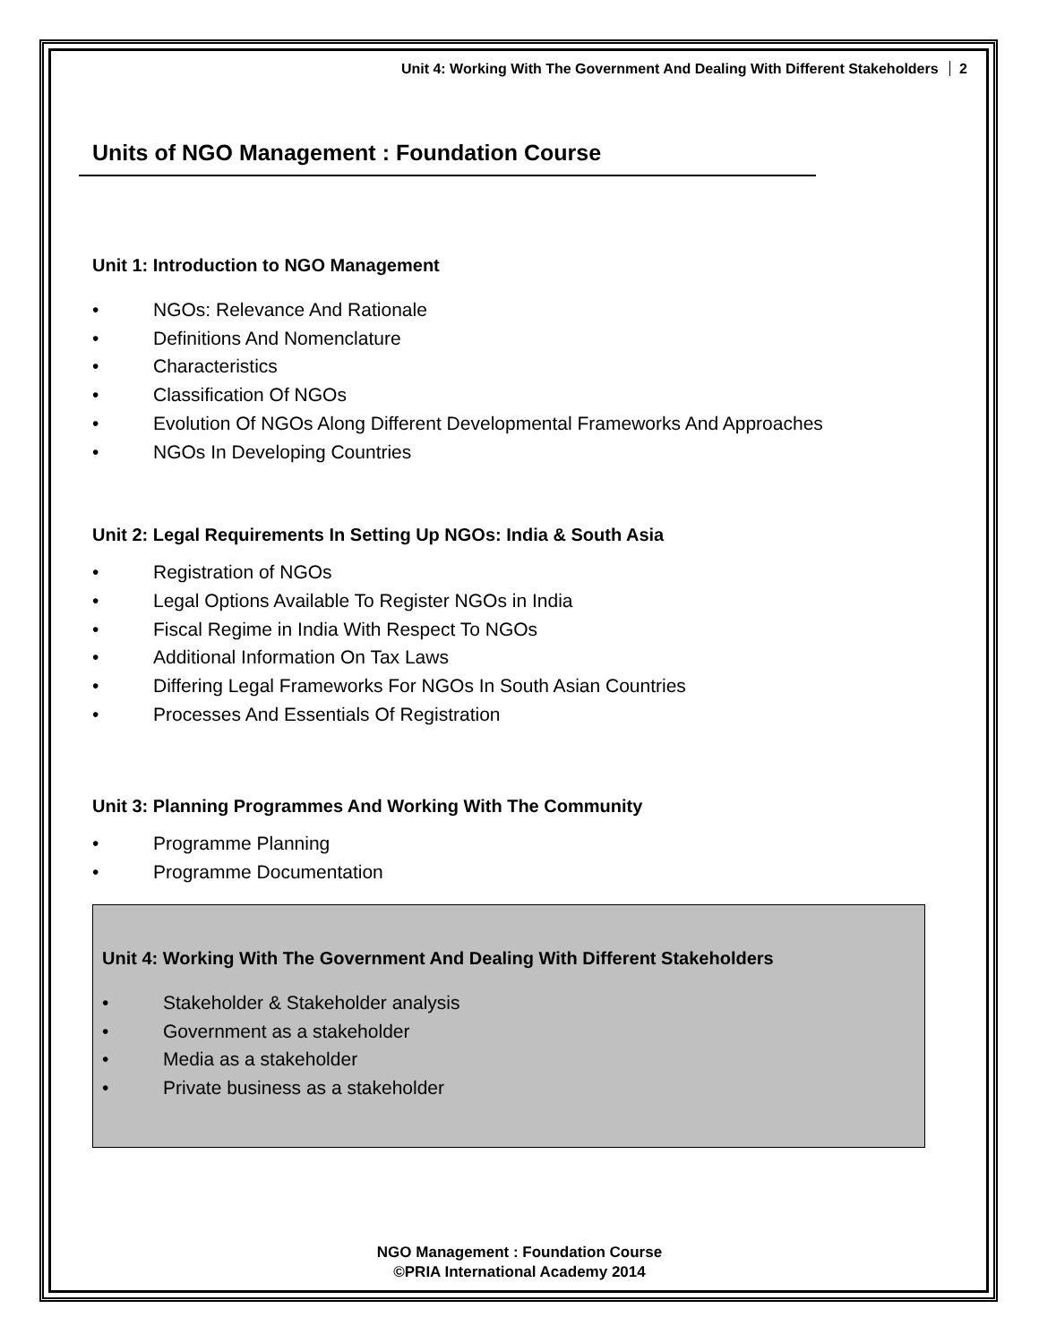Unit 4: Working With The Government And Dealing With Different Stakeholders 2
Units of NGO Management : Foundation Course
Unit 1: Introduction to NGO Management
• NGOs: Relevance And Rationale
• Definitions And Nomenclature
• Characteristics
• Classification Of NGOs
• Evolution Of NGOs Along Different Developmental Frameworks And Approaches
• NGOs In Developing Countries
Unit 2: Legal Requirements In Setting Up NGOs: India & South Asia
• Registration of NGOs
• Legal Options Available To Register NGOs in India
• Fiscal Regime in India With Respect To NGOs
• Additional Information On Tax Laws
• Differing Legal Frameworks For NGOs In South Asian Countries
• Processes And Essentials Of Registration
Unit 3: Planning Programmes And Working With The Community
• Programme Planning
• Programme Documentation
Unit 4: Working With The Government And Dealing With Different Stakeholders
• Stakeholder & Stakeholder analysis
• Government as a stakeholder
• Media as a stakeholder
• Private business as a stakeholder
NGO Management : Foundation Course
©PRIA International Academy 2014